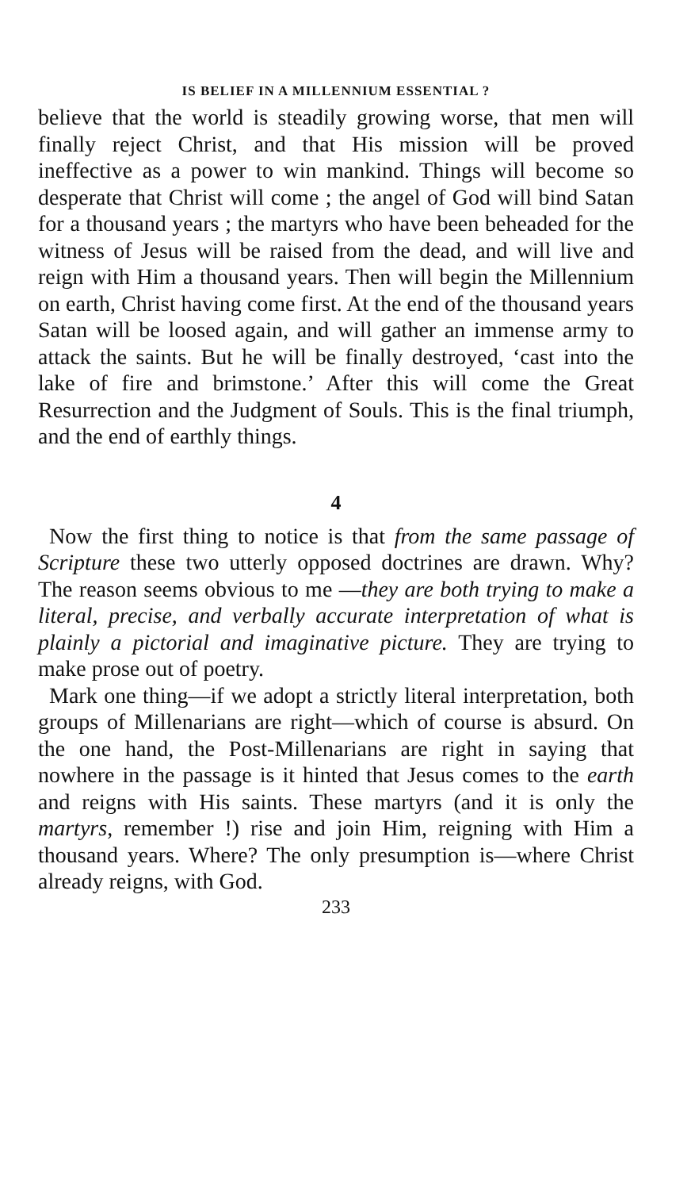IS BELIEF IN A MILLENNIUM ESSENTIAL ?
believe that the world is steadily growing worse, that men will finally reject Christ, and that His mission will be proved ineffective as a power to win mankind. Things will become so desperate that Christ will come ; the angel of God will bind Satan for a thousand years ; the martyrs who have been beheaded for the witness of Jesus will be raised from the dead, and will live and reign with Him a thousand years. Then will begin the Millennium on earth, Christ having come first. At the end of the thousand years Satan will be loosed again, and will gather an immense army to attack the saints. But he will be finally destroyed, ‘cast into the lake of fire and brimstone.’ After this will come the Great Resurrection and the Judgment of Souls. This is the final triumph, and the end of earthly things.
4
Now the first thing to notice is that from the same passage of Scripture these two utterly opposed doctrines are drawn. Why? The reason seems obvious to me —they are both trying to make a literal, precise, and verbally accurate interpretation of what is plainly a pictorial and imaginative picture. They are trying to make prose out of poetry.
Mark one thing—if we adopt a strictly literal interpretation, both groups of Millenarians are right—which of course is absurd. On the one hand, the Post-Millenarians are right in saying that nowhere in the passage is it hinted that Jesus comes to the earth and reigns with His saints. These martyrs (and it is only the martyrs, remember !) rise and join Him, reigning with Him a thousand years. Where? The only presumption is—where Christ already reigns, with God.
233